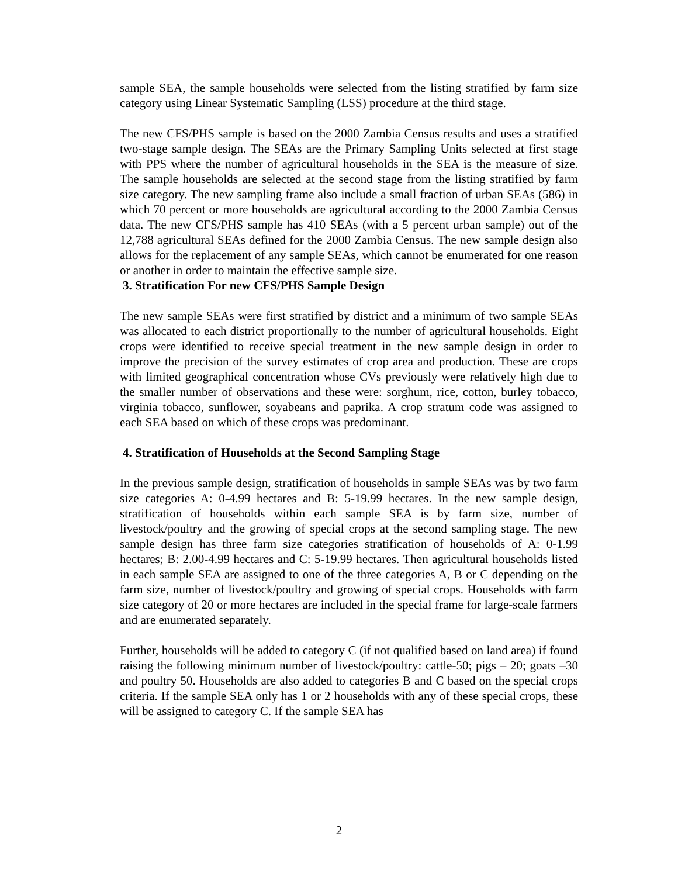sample SEA, the sample households were selected from the listing stratified by farm size category using Linear Systematic Sampling (LSS) procedure at the third stage.
The new CFS/PHS sample is based on the 2000 Zambia Census results and uses a stratified two-stage sample design. The SEAs are the Primary Sampling Units selected at first stage with PPS where the number of agricultural households in the SEA is the measure of size. The sample households are selected at the second stage from the listing stratified by farm size category. The new sampling frame also include a small fraction of urban SEAs (586) in which 70 percent or more households are agricultural according to the 2000 Zambia Census data. The new CFS/PHS sample has 410 SEAs (with a 5 percent urban sample) out of the 12,788 agricultural SEAs defined for the 2000 Zambia Census. The new sample design also allows for the replacement of any sample SEAs, which cannot be enumerated for one reason or another in order to maintain the effective sample size.
3. Stratification For new CFS/PHS Sample Design
The new sample SEAs were first stratified by district and a minimum of two sample SEAs was allocated to each district proportionally to the number of agricultural households. Eight crops were identified to receive special treatment in the new sample design in order to improve the precision of the survey estimates of crop area and production. These are crops with limited geographical concentration whose CVs previously were relatively high due to the smaller number of observations and these were: sorghum, rice, cotton, burley tobacco, virginia tobacco, sunflower, soyabeans and paprika. A crop stratum code was assigned to each SEA based on which of these crops was predominant.
4. Stratification of Households at the Second Sampling Stage
In the previous sample design, stratification of households in sample SEAs was by two farm size categories A: 0-4.99 hectares and B: 5-19.99 hectares. In the new sample design, stratification of households within each sample SEA is by farm size, number of livestock/poultry and the growing of special crops at the second sampling stage. The new sample design has three farm size categories stratification of households of A: 0-1.99 hectares; B: 2.00-4.99 hectares and C: 5-19.99 hectares. Then agricultural households listed in each sample SEA are assigned to one of the three categories A, B or C depending on the farm size, number of livestock/poultry and growing of special crops. Households with farm size category of 20 or more hectares are included in the special frame for large-scale farmers and are enumerated separately.
Further, households will be added to category C (if not qualified based on land area) if found raising the following minimum number of livestock/poultry: cattle-50; pigs – 20; goats –30 and poultry 50. Households are also added to categories B and C based on the special crops criteria. If the sample SEA only has 1 or 2 households with any of these special crops, these will be assigned to category C. If the sample SEA has
2